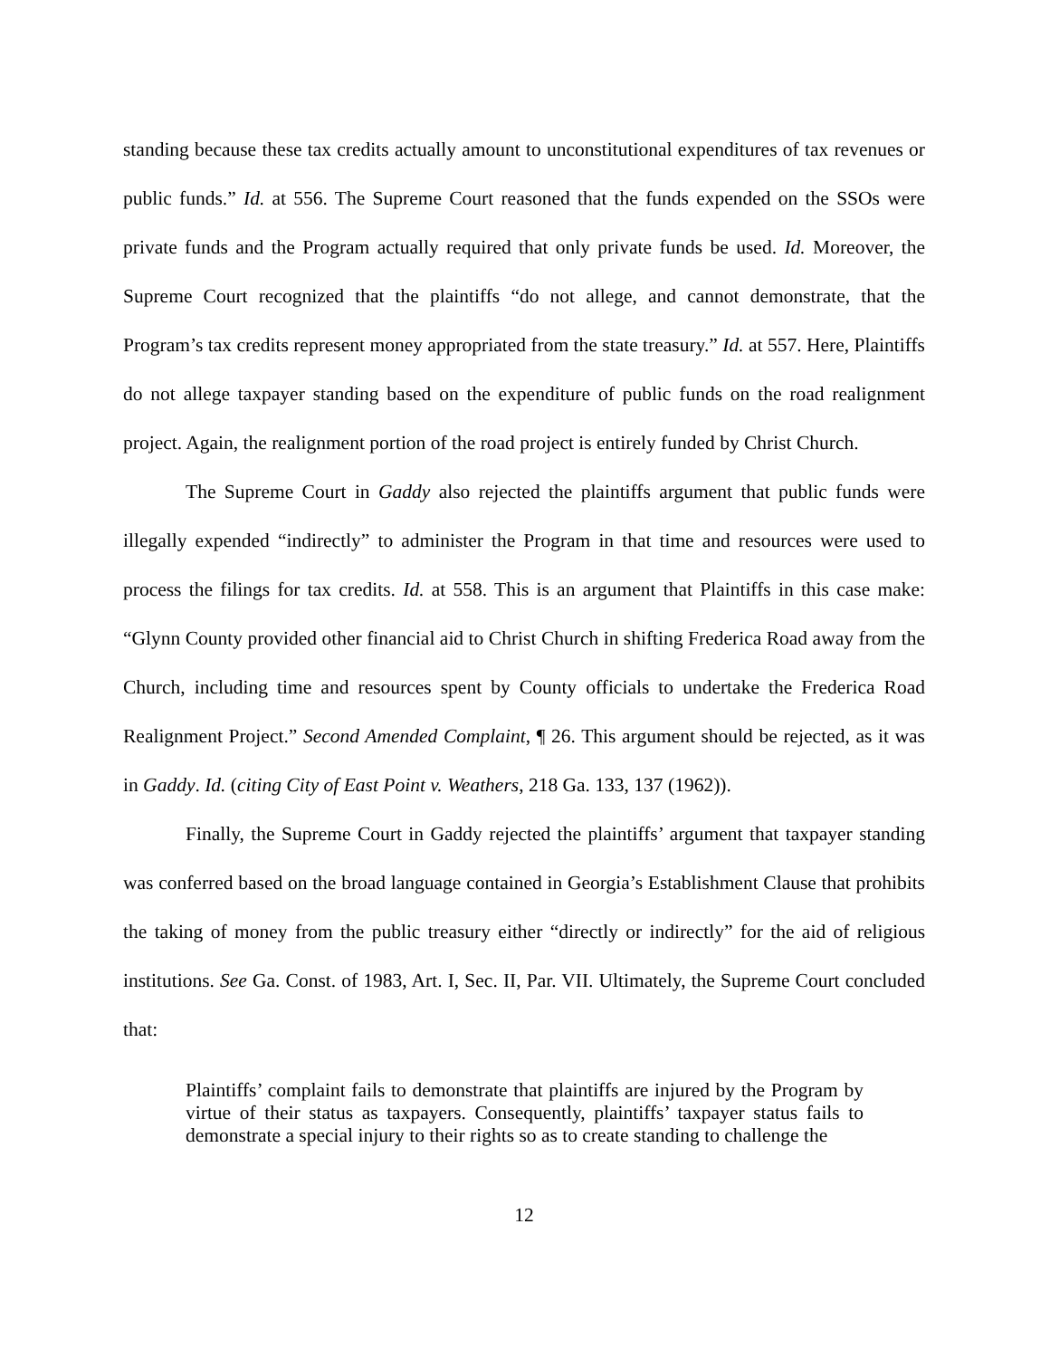standing because these tax credits actually amount to unconstitutional expenditures of tax revenues or public funds.” Id. at 556. The Supreme Court reasoned that the funds expended on the SSOs were private funds and the Program actually required that only private funds be used. Id. Moreover, the Supreme Court recognized that the plaintiffs “do not allege, and cannot demonstrate, that the Program’s tax credits represent money appropriated from the state treasury.” Id. at 557. Here, Plaintiffs do not allege taxpayer standing based on the expenditure of public funds on the road realignment project. Again, the realignment portion of the road project is entirely funded by Christ Church.
The Supreme Court in Gaddy also rejected the plaintiffs argument that public funds were illegally expended “indirectly” to administer the Program in that time and resources were used to process the filings for tax credits. Id. at 558. This is an argument that Plaintiffs in this case make: “Glynn County provided other financial aid to Christ Church in shifting Frederica Road away from the Church, including time and resources spent by County officials to undertake the Frederica Road Realignment Project.” Second Amended Complaint, ¶ 26. This argument should be rejected, as it was in Gaddy. Id. (citing City of East Point v. Weathers, 218 Ga. 133, 137 (1962)).
Finally, the Supreme Court in Gaddy rejected the plaintiffs’ argument that taxpayer standing was conferred based on the broad language contained in Georgia’s Establishment Clause that prohibits the taking of money from the public treasury either “directly or indirectly” for the aid of religious institutions. See Ga. Const. of 1983, Art. I, Sec. II, Par. VII. Ultimately, the Supreme Court concluded that:
Plaintiffs’ complaint fails to demonstrate that plaintiffs are injured by the Program by virtue of their status as taxpayers. Consequently, plaintiffs’ taxpayer status fails to demonstrate a special injury to their rights so as to create standing to challenge the
12